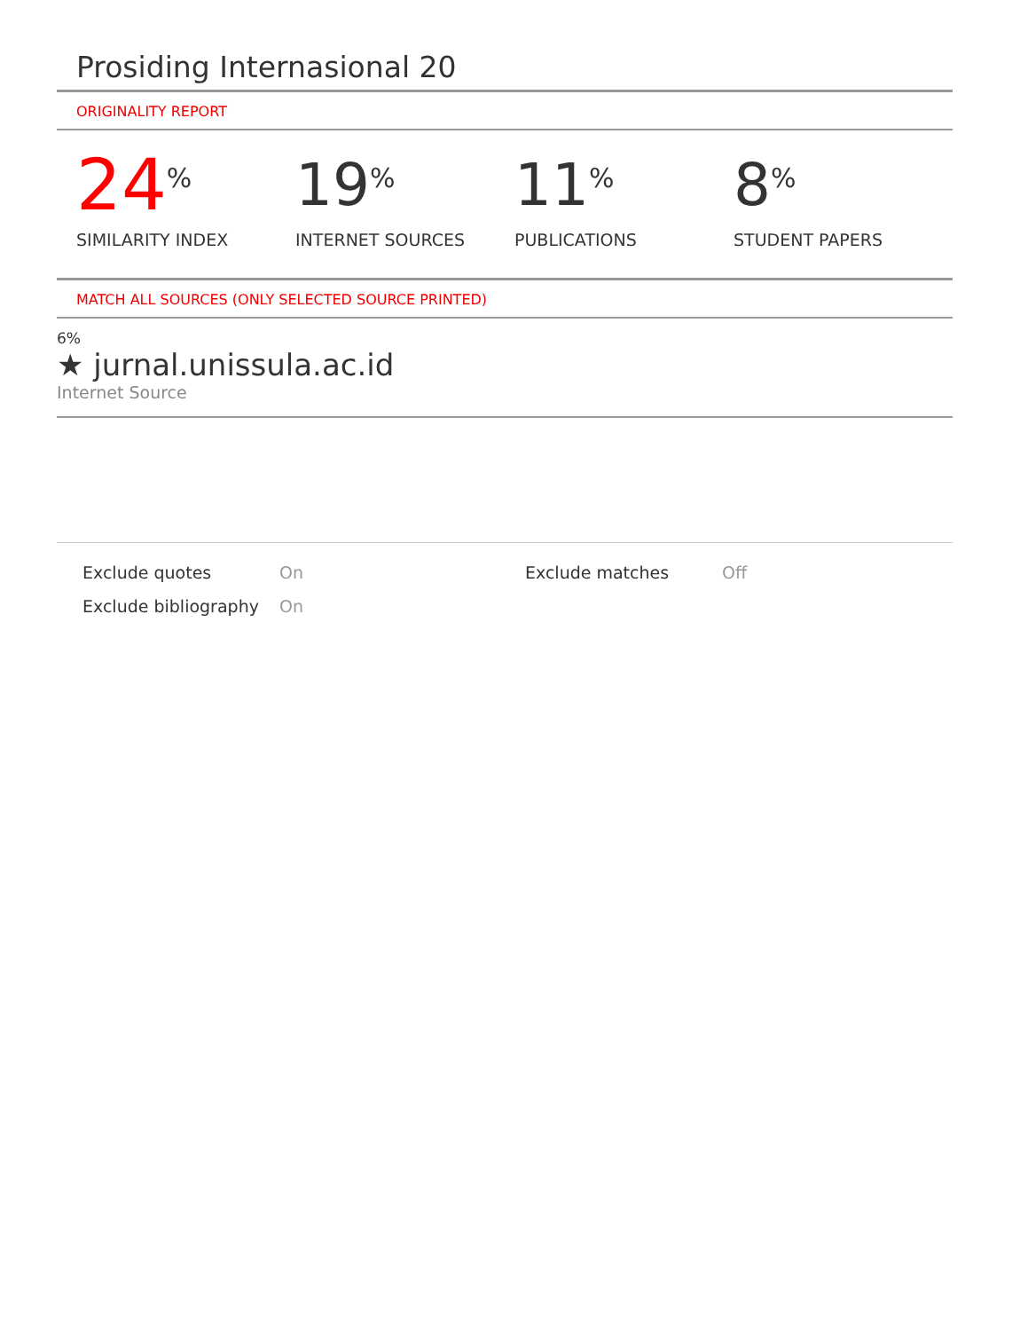Prosiding Internasional 20
ORIGINALITY REPORT
24%
SIMILARITY INDEX
19%
INTERNET SOURCES
11%
PUBLICATIONS
8%
STUDENT PAPERS
MATCH ALL SOURCES (ONLY SELECTED SOURCE PRINTED)
6%
★ jurnal.unissula.ac.id
Internet Source
Exclude quotes On Exclude matches Off
Exclude bibliography
On